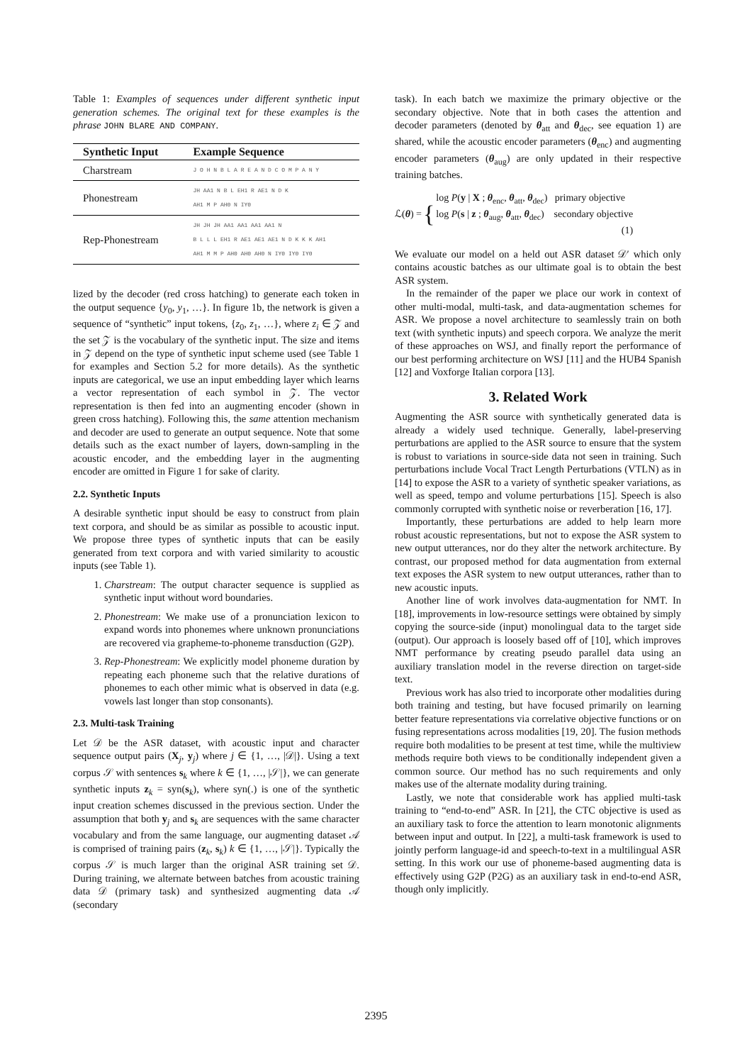Table 1: Examples of sequences under different synthetic input generation schemes. The original text for these examples is the phrase JOHN BLARE AND COMPANY.
| Synthetic Input | Example Sequence |
| --- | --- |
| Charstream | J O H N B L A R E A N D C O M P A N Y |
| Phonestream | JH AA1 N B L EH1 R AE1 N D K AH1 M P AH0 N IY0 |
| Rep-Phonestream | JH JH JH AA1 AA1 AA1 AA1 N B L L L EH1 R AE1 AE1 AE1 N D K K K AH1 AH1 M M P AH0 AH0 AH0 N IY0 IY0 IY0 |
lized by the decoder (red cross hatching) to generate each token in the output sequence {y<sub>0</sub>, y<sub>1</sub>, …}. In figure 1b, the network is given a sequence of “synthetic” input tokens, {z<sub>0</sub>, z<sub>1</sub>, …}, where z<sub>i</sub> ∈ 𝒵 and the set 𝒵 is the vocabulary of the synthetic input. The size and items in 𝒵 depend on the type of synthetic input scheme used (see Table 1 for examples and Section 5.2 for more details). As the synthetic inputs are categorical, we use an input embedding layer which learns a vector representation of each symbol in 𝒵. The vector representation is then fed into an augmenting encoder (shown in green cross hatching). Following this, the same attention mechanism and decoder are used to generate an output sequence. Note that some details such as the exact number of layers, down-sampling in the acoustic encoder, and the embedding layer in the augmenting encoder are omitted in Figure 1 for sake of clarity.
2.2. Synthetic Inputs
A desirable synthetic input should be easy to construct from plain text corpora, and should be as similar as possible to acoustic input. We propose three types of synthetic inputs that can be easily generated from text corpora and with varied similarity to acoustic inputs (see Table 1).
1. Charstream: The output character sequence is supplied as synthetic input without word boundaries.
2. Phonestream: We make use of a pronunciation lexicon to expand words into phonemes where unknown pronunciations are recovered via grapheme-to-phoneme transduction (G2P).
3. Rep-Phonestream: We explicitly model phoneme duration by repeating each phoneme such that the relative durations of phonemes to each other mimic what is observed in data (e.g. vowels last longer than stop consonants).
2.3. Multi-task Training
Let 𝒟 be the ASR dataset, with acoustic input and character sequence output pairs (X<sub>j</sub>, y<sub>j</sub>) where j ∈ {1, …, |𝒟|}. Using a text corpus 𝒮 with sentences s<sub>k</sub> where k ∈ {1, …, |𝒮|}, we can generate synthetic inputs z<sub>k</sub> = syn(s<sub>k</sub>), where syn(.) is one of the synthetic input creation schemes discussed in the previous section. Under the assumption that both y<sub>j</sub> and s<sub>k</sub> are sequences with the same character vocabulary and from the same language, our augmenting dataset 𝒜 is comprised of training pairs (z<sub>k</sub>, s<sub>k</sub>) k ∈ {1, …, |𝒮|}. Typically the corpus 𝒮 is much larger than the original ASR training set 𝒟. During training, we alternate between batches from acoustic training data 𝒟 (primary task) and synthesized augmenting data 𝒜 (secondary
task). In each batch we maximize the primary objective or the secondary objective. Note that in both cases the attention and decoder parameters (denoted by θ<sub>att</sub> and θ<sub>dec</sub>, see equation 1) are shared, while the acoustic encoder parameters (θ<sub>enc</sub>) and augmenting encoder parameters (θ<sub>aug</sub>) are only updated in their respective training batches.
ℒ(θ) = { log P(y | X ; θ<sub>enc</sub>, θ<sub>att</sub>, θ<sub>dec</sub>) primary objective
log P(s | z ; θ<sub>aug</sub>, θ<sub>att</sub>, θ<sub>dec</sub>) secondary objective
(1)
We evaluate our model on a held out ASR dataset 𝒟′ which only contains acoustic batches as our ultimate goal is to obtain the best ASR system.
In the remainder of the paper we place our work in context of other multi-modal, multi-task, and data-augmentation schemes for ASR. We propose a novel architecture to seamlessly train on both text (with synthetic inputs) and speech corpora. We analyze the merit of these approaches on WSJ, and finally report the performance of our best performing architecture on WSJ [11] and the HUB4 Spanish [12] and Voxforge Italian corpora [13].
3. Related Work
Augmenting the ASR source with synthetically generated data is already a widely used technique. Generally, label-preserving perturbations are applied to the ASR source to ensure that the system is robust to variations in source-side data not seen in training. Such perturbations include Vocal Tract Length Perturbations (VTLN) as in [14] to expose the ASR to a variety of synthetic speaker variations, as well as speed, tempo and volume perturbations [15]. Speech is also commonly corrupted with synthetic noise or reverberation [16, 17].
Importantly, these perturbations are added to help learn more robust acoustic representations, but not to expose the ASR system to new output utterances, nor do they alter the network architecture. By contrast, our proposed method for data augmentation from external text exposes the ASR system to new output utterances, rather than to new acoustic inputs.
Another line of work involves data-augmentation for NMT. In [18], improvements in low-resource settings were obtained by simply copying the source-side (input) monolingual data to the target side (output). Our approach is loosely based off of [10], which improves NMT performance by creating pseudo parallel data using an auxiliary translation model in the reverse direction on target-side text.
Previous work has also tried to incorporate other modalities during both training and testing, but have focused primarily on learning better feature representations via correlative objective functions or on fusing representations across modalities [19, 20]. The fusion methods require both modalities to be present at test time, while the multiview methods require both views to be conditionally independent given a common source. Our method has no such requirements and only makes use of the alternate modality during training.
Lastly, we note that considerable work has applied multi-task training to “end-to-end” ASR. In [21], the CTC objective is used as an auxiliary task to force the attention to learn monotonic alignments between input and output. In [22], a multi-task framework is used to jointly perform language-id and speech-to-text in a multilingual ASR setting. In this work our use of phoneme-based augmenting data is effectively using G2P (P2G) as an auxiliary task in end-to-end ASR, though only implicitly.
2395